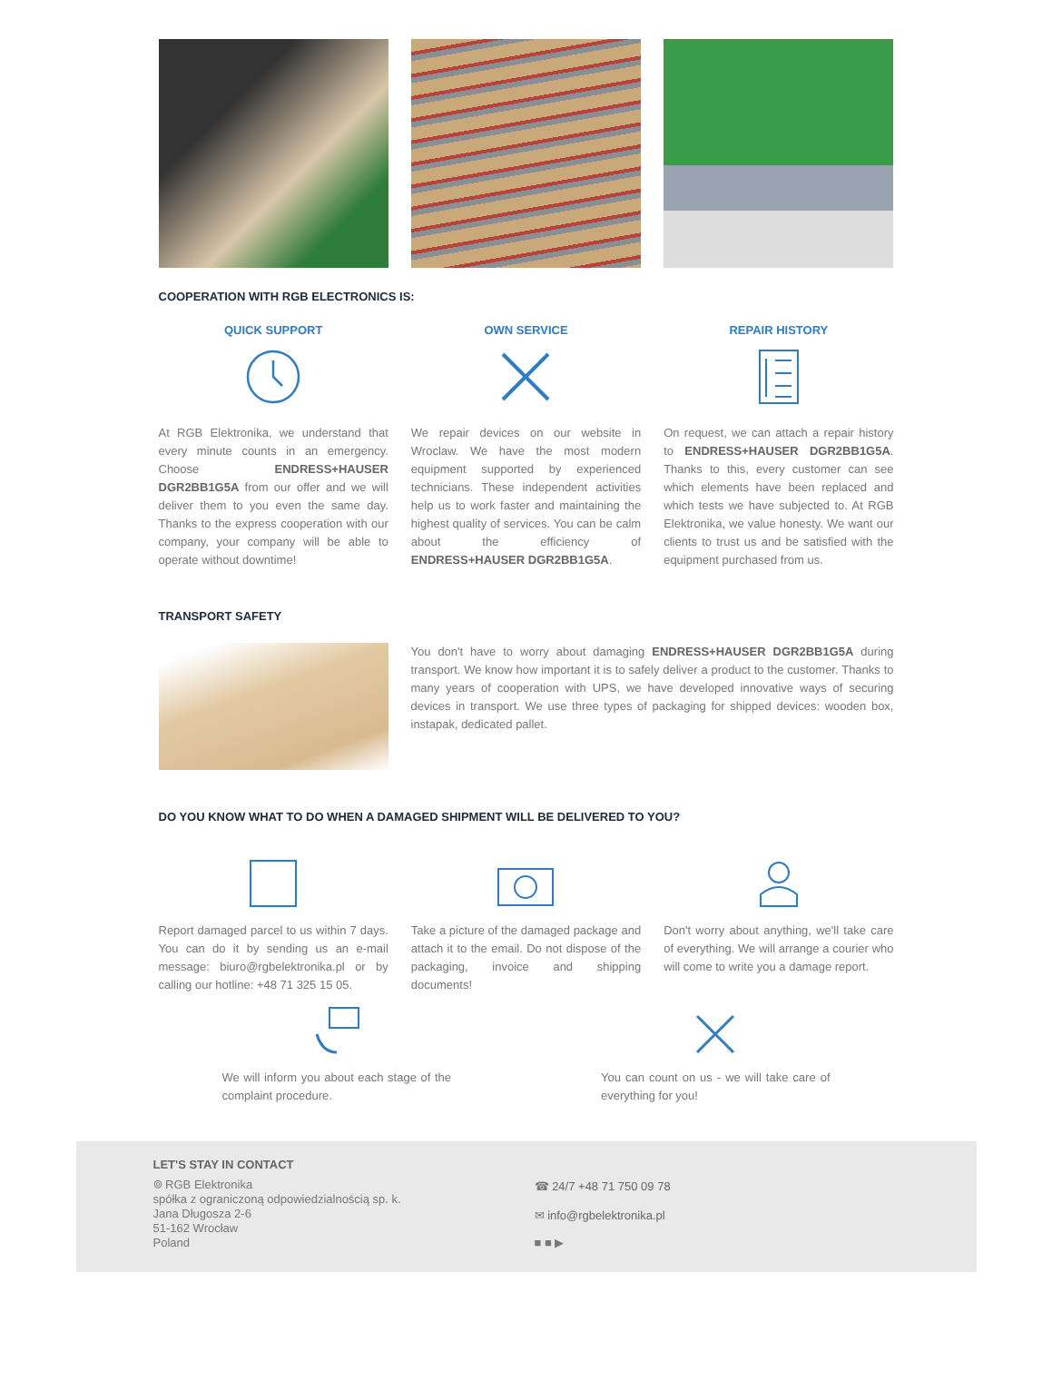COOPERATION WITH RGB ELECTRONICS IS:
QUICK SUPPORT
At RGB Elektronika, we understand that every minute counts in an emergency. Choose ENDRESS+HAUSER DGR2BB1G5A from our offer and we will deliver them to you even the same day. Thanks to the express cooperation with our company, your company will be able to operate without downtime!
OWN SERVICE
We repair devices on our website in Wroclaw. We have the most modern equipment supported by experienced technicians. These independent activities help us to work faster and maintaining the highest quality of services. You can be calm about the efficiency of ENDRESS+HAUSER DGR2BB1G5A.
REPAIR HISTORY
On request, we can attach a repair history to ENDRESS+HAUSER DGR2BB1G5A. Thanks to this, every customer can see which elements have been replaced and which tests we have subjected to. At RGB Elektronika, we value honesty. We want our clients to trust us and be satisfied with the equipment purchased from us.
TRANSPORT SAFETY
You don't have to worry about damaging ENDRESS+HAUSER DGR2BB1G5A during transport. We know how important it is to safely deliver a product to the customer. Thanks to many years of cooperation with UPS, we have developed innovative ways of securing devices in transport. We use three types of packaging for shipped devices: wooden box, instapak, dedicated pallet.
DO YOU KNOW WHAT TO DO WHEN A DAMAGED SHIPMENT WILL BE DELIVERED TO YOU?
Report damaged parcel to us within 7 days. You can do it by sending us an e-mail message: biuro@rgbelektronika.pl or by calling our hotline: +48 71 325 15 05.
Take a picture of the damaged package and attach it to the email. Do not dispose of the packaging, invoice and shipping documents!
Don't worry about anything, we'll take care of everything. We will arrange a courier who will come to write you a damage report.
We will inform you about each stage of the complaint procedure.
You can count on us - we will take care of everything for you!
LET'S STAY IN CONTACT
⌾ RGB Elektronika
spółka z ograniczoną odpowiedzialnością sp. k.
Jana Długosza 2-6
51-162 Wrocław
Poland
☎ 24/7 +48 71 750 09 78
✉ info@rgbelektronika.pl
■ ■ ▶